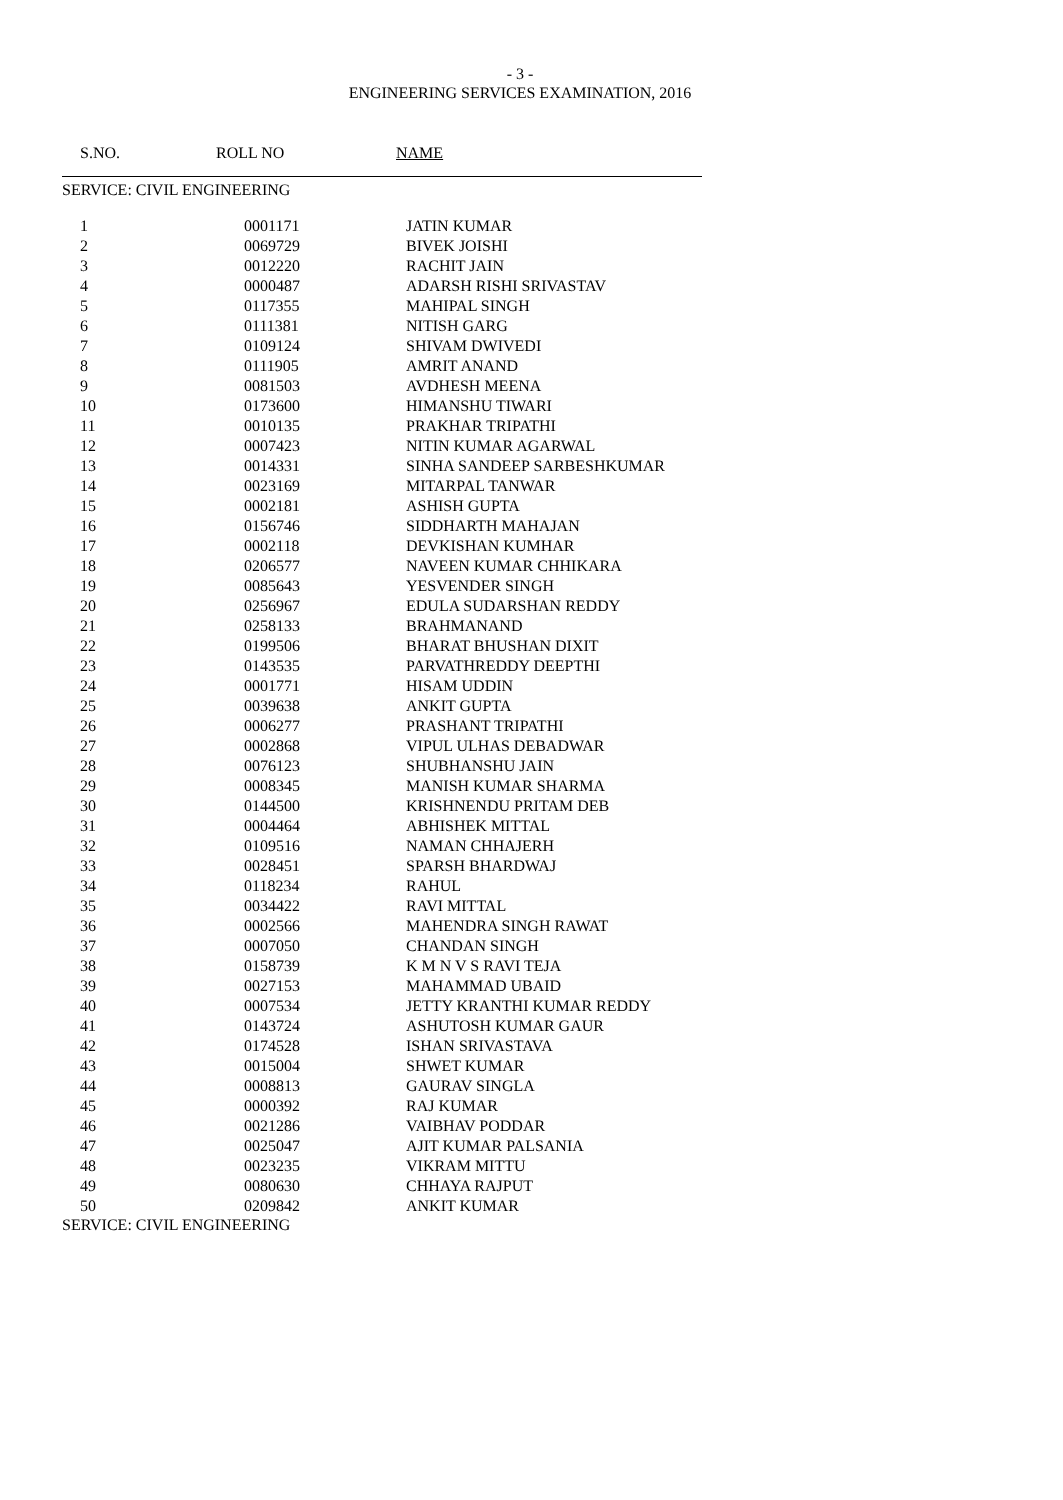- 3 -
ENGINEERING SERVICES EXAMINATION, 2016
S.NO. ROLL NO NAME
SERVICE: CIVIL ENGINEERING
| 1 | 0001171 | JATIN KUMAR |
| 2 | 0069729 | BIVEK JOISHI |
| 3 | 0012220 | RACHIT JAIN |
| 4 | 0000487 | ADARSH RISHI SRIVASTAV |
| 5 | 0117355 | MAHIPAL SINGH |
| 6 | 0111381 | NITISH GARG |
| 7 | 0109124 | SHIVAM DWIVEDI |
| 8 | 0111905 | AMRIT ANAND |
| 9 | 0081503 | AVDHESH MEENA |
| 10 | 0173600 | HIMANSHU TIWARI |
| 11 | 0010135 | PRAKHAR TRIPATHI |
| 12 | 0007423 | NITIN KUMAR AGARWAL |
| 13 | 0014331 | SINHA SANDEEP SARBESHKUMAR |
| 14 | 0023169 | MITARPAL TANWAR |
| 15 | 0002181 | ASHISH GUPTA |
| 16 | 0156746 | SIDDHARTH MAHAJAN |
| 17 | 0002118 | DEVKISHAN KUMHAR |
| 18 | 0206577 | NAVEEN KUMAR CHHIKARA |
| 19 | 0085643 | YESVENDER SINGH |
| 20 | 0256967 | EDULA SUDARSHAN REDDY |
| 21 | 0258133 | BRAHMANAND |
| 22 | 0199506 | BHARAT BHUSHAN DIXIT |
| 23 | 0143535 | PARVATHREDDY DEEPTHI |
| 24 | 0001771 | HISAM UDDIN |
| 25 | 0039638 | ANKIT GUPTA |
| 26 | 0006277 | PRASHANT TRIPATHI |
| 27 | 0002868 | VIPUL ULHAS DEBADWAR |
| 28 | 0076123 | SHUBHANSHU JAIN |
| 29 | 0008345 | MANISH KUMAR SHARMA |
| 30 | 0144500 | KRISHNENDU PRITAM DEB |
| 31 | 0004464 | ABHISHEK MITTAL |
| 32 | 0109516 | NAMAN CHHAJERH |
| 33 | 0028451 | SPARSH BHARDWAJ |
| 34 | 0118234 | RAHUL |
| 35 | 0034422 | RAVI MITTAL |
| 36 | 0002566 | MAHENDRA SINGH RAWAT |
| 37 | 0007050 | CHANDAN SINGH |
| 38 | 0158739 | K M N V S RAVI TEJA |
| 39 | 0027153 | MAHAMMAD UBAID |
| 40 | 0007534 | JETTY KRANTHI KUMAR REDDY |
| 41 | 0143724 | ASHUTOSH KUMAR GAUR |
| 42 | 0174528 | ISHAN SRIVASTAVA |
| 43 | 0015004 | SHWET KUMAR |
| 44 | 0008813 | GAURAV SINGLA |
| 45 | 0000392 | RAJ KUMAR |
| 46 | 0021286 | VAIBHAV PODDAR |
| 47 | 0025047 | AJIT KUMAR PALSANIA |
| 48 | 0023235 | VIKRAM MITTU |
| 49 | 0080630 | CHHAYA RAJPUT |
| 50 | 0209842 | ANKIT KUMAR |
SERVICE: CIVIL ENGINEERING